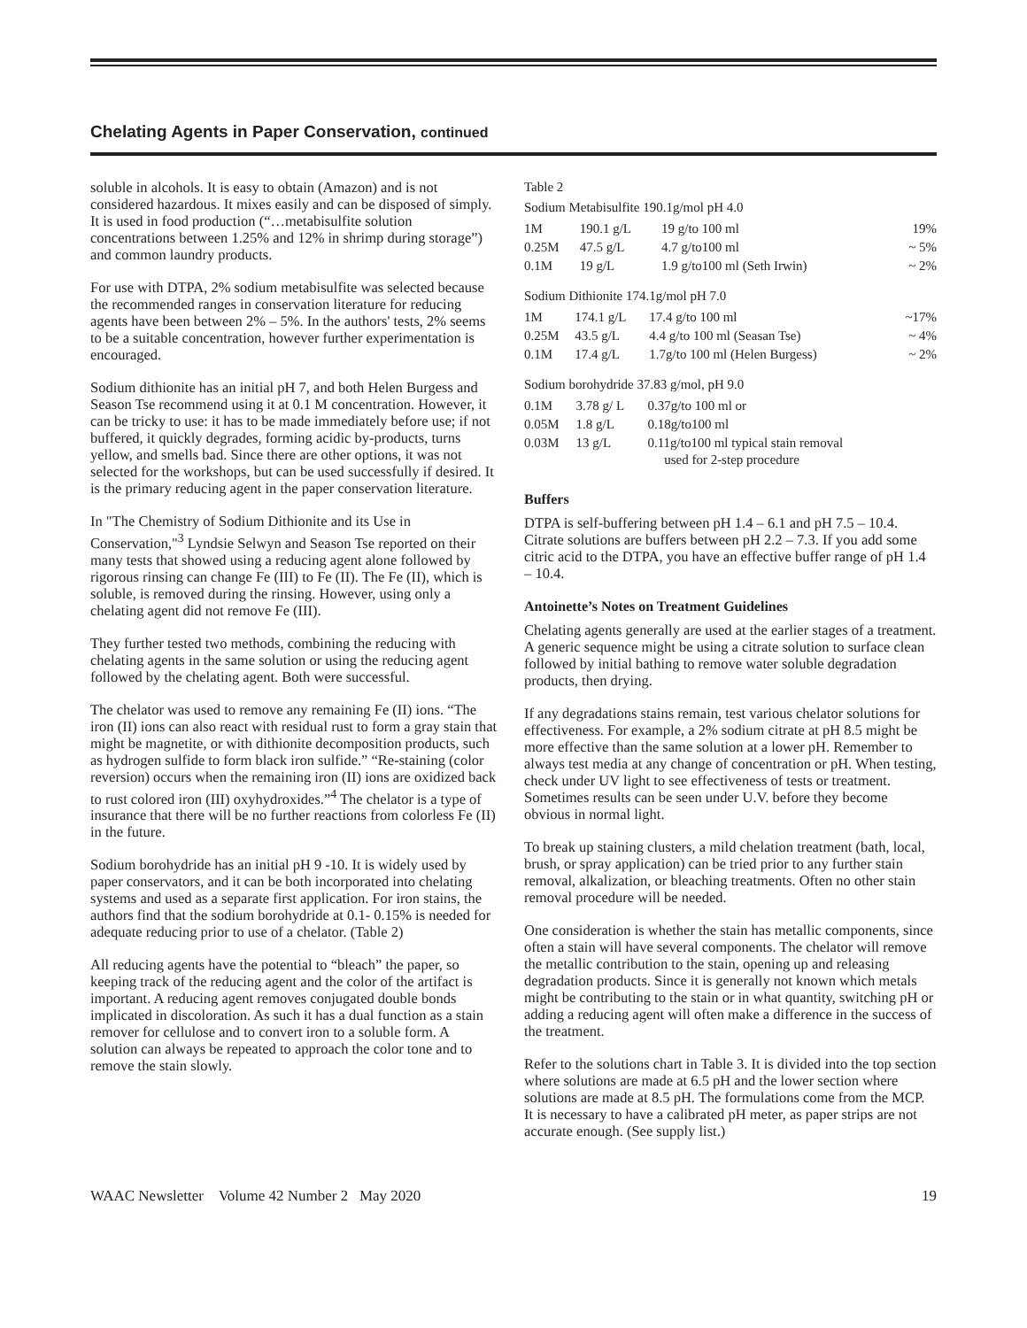Chelating Agents in Paper Conservation, continued
soluble in alcohols. It is easy to obtain (Amazon) and is not considered hazardous. It mixes easily and can be disposed of simply. It is used in food production (“…metabisulfite solution concentrations between 1.25% and 12% in shrimp during storage”) and common laundry products.
For use with DTPA, 2% sodium metabisulfite was selected because the recommended ranges in conservation literature for reducing agents have been between 2% – 5%. In the authors' tests, 2% seems to be a suitable concentration, however further experimentation is encouraged.
Sodium dithionite has an initial pH 7, and both Helen Burgess and Season Tse recommend using it at 0.1 M concentration. However, it can be tricky to use: it has to be made immediately before use; if not buffered, it quickly degrades, forming acidic by-products, turns yellow, and smells bad. Since there are other options, it was not selected for the workshops, but can be used successfully if desired. It is the primary reducing agent in the paper conservation literature.
In "The Chemistry of Sodium Dithionite and its Use in Conservation,"<sup>3</sup> Lyndsie Selwyn and Season Tse reported on their many tests that showed using a reducing agent alone followed by rigorous rinsing can change Fe (III) to Fe (II). The Fe (II), which is soluble, is removed during the rinsing. However, using only a chelating agent did not remove Fe (III).
They further tested two methods, combining the reducing with chelating agents in the same solution or using the reducing agent followed by the chelating agent. Both were successful.
The chelator was used to remove any remaining Fe (II) ions. “The iron (II) ions can also react with residual rust to form a gray stain that might be magnetite, or with dithionite decomposition products, such as hydrogen sulfide to form black iron sulfide.” “Re-staining (color reversion) occurs when the remaining iron (II) ions are oxidized back to rust colored iron (III) oxyhydroxides.”<sup>4</sup> The chelator is a type of insurance that there will be no further reactions from colorless Fe (II) in the future.
Sodium borohydride has an initial pH 9 -10. It is widely used by paper conservators, and it can be both incorporated into chelating systems and used as a separate first application. For iron stains, the authors find that the sodium borohydride at 0.1- 0.15% is needed for adequate reducing prior to use of a chelator. (Table 2)
All reducing agents have the potential to “bleach” the paper, so keeping track of the reducing agent and the color of the artifact is important. A reducing agent removes conjugated double bonds implicated in discoloration. As such it has a dual function as a stain remover for cellulose and to convert iron to a soluble form. A solution can always be repeated to approach the color tone and to remove the stain slowly.
Table 2
Sodium Metabisulfite 190.1g/mol pH 4.0
| 1M | 190.1 g/L | 19 g/to 100 ml | 19% |
| 0.25M | 47.5 g/L | 4.7 g/to100 ml | ~ 5% |
| 0.1M | 19 g/L | 1.9 g/to100 ml (Seth Irwin) | ~ 2% |
Sodium Dithionite 174.1g/mol pH 7.0
| 1M | 174.1 g/L | 17.4 g/to 100 ml | ~17% |
| 0.25M | 43.5 g/L | 4.4 g/to 100 ml (Seasan Tse) | ~ 4% |
| 0.1M | 17.4 g/L | 1.7g/to 100 ml (Helen Burgess) | ~ 2% |
Sodium borohydride 37.83 g/mol, pH 9.0
| 0.1M | 3.78 g/ L | 0.37g/to 100 ml or |
| 0.05M | 1.8 g/L | 0.18g/to100 ml |
| 0.03M | 13 g/L | 0.11g/to100 ml typical stain removal used for 2-step procedure |
Buffers
DTPA is self-buffering between pH 1.4 – 6.1 and pH 7.5 – 10.4. Citrate solutions are buffers between pH 2.2 – 7.3. If you add some citric acid to the DTPA, you have an effective buffer range of pH 1.4 – 10.4.
Antoinette’s Notes on Treatment Guidelines
Chelating agents generally are used at the earlier stages of a treatment. A generic sequence might be using a citrate solution to surface clean followed by initial bathing to remove water soluble degradation products, then drying.
If any degradations stains remain, test various chelator solutions for effectiveness. For example, a 2% sodium citrate at pH 8.5 might be more effective than the same solution at a lower pH. Remember to always test media at any change of concentration or pH. When testing, check under UV light to see effectiveness of tests or treatment. Sometimes results can be seen under U.V. before they become obvious in normal light.
To break up staining clusters, a mild chelation treatment (bath, local, brush, or spray application) can be tried prior to any further stain removal, alkalization, or bleaching treatments. Often no other stain removal procedure will be needed.
One consideration is whether the stain has metallic components, since often a stain will have several components. The chelator will remove the metallic contribution to the stain, opening up and releasing degradation products. Since it is generally not known which metals might be contributing to the stain or in what quantity, switching pH or adding a reducing agent will often make a difference in the success of the treatment.
Refer to the solutions chart in Table 3. It is divided into the top section where solutions are made at 6.5 pH and the lower section where solutions are made at 8.5 pH. The formulations come from the MCP. It is necessary to have a calibrated pH meter, as paper strips are not accurate enough. (See supply list.)
WAAC Newsletter Volume 42 Number 2 May 2020 19